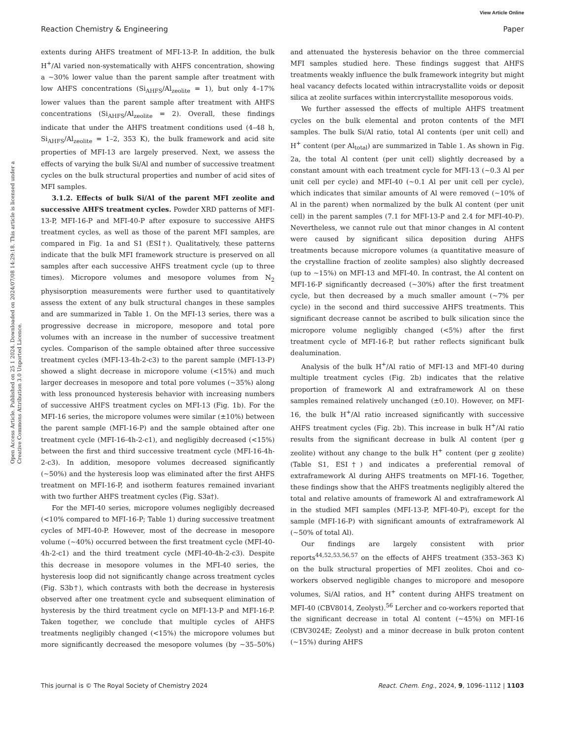View Article Online
Reaction Chemistry & Engineering Paper
Open Access Article. Published on 25 1 2024. Downloaded on 2024/07/08 14:29:18. This article is licensed under a Creative Commons Attribution 3.0 Unported Licence.
extents during AHFS treatment of MFI-13-P. In addition, the bulk H<sup>+</sup>/Al varied non-systematically with AHFS concentration, showing a ∼30% lower value than the parent sample after treatment with low AHFS concentrations (Si<sub>AHFS</sub>/Al<sub>zeolite</sub> = 1), but only 4–17% lower values than the parent sample after treatment with AHFS concentrations (Si<sub>AHFS</sub>/Al<sub>zeolite</sub> = 2). Overall, these findings indicate that under the AHFS treatment conditions used (4–48 h, Si<sub>AHFS</sub>/Al<sub>zeolite</sub> = 1–2, 353 K), the bulk framework and acid site properties of MFI-13 are largely preserved. Next, we assess the effects of varying the bulk Si/Al and number of successive treatment cycles on the bulk structural properties and number of acid sites of MFI samples.
3.1.2. Effects of bulk Si/Al of the parent MFI zeolite and successive AHFS treatment cycles. Powder XRD patterns of MFI-13-P, MFI-16-P and MFI-40-P after exposure to successive AHFS treatment cycles, as well as those of the parent MFI samples, are compared in Fig. 1a and S1 (ESI†). Qualitatively, these patterns indicate that the bulk MFI framework structure is preserved on all samples after each successive AHFS treatment cycle (up to three times). Micropore volumes and mesopore volumes from N<sub>2</sub> physisorption measurements were further used to quantitatively assess the extent of any bulk structural changes in these samples and are summarized in Table 1. On the MFI-13 series, there was a progressive decrease in micropore, mesopore and total pore volumes with an increase in the number of successive treatment cycles. Comparison of the sample obtained after three successive treatment cycles (MFI-13-4h-2-c3) to the parent sample (MFI-13-P) showed a slight decrease in micropore volume (<15%) and much larger decreases in mesopore and total pore volumes (∼35%) along with less pronounced hysteresis behavior with increasing numbers of successive AHFS treatment cycles on MFI-13 (Fig. 1b). For the MFI-16 series, the micropore volumes were similar (±10%) between the parent sample (MFI-16-P) and the sample obtained after one treatment cycle (MFI-16-4h-2-c1), and negligibly decreased (<15%) between the first and third successive treatment cycle (MFI-16-4h-2-c3). In addition, mesopore volumes decreased significantly (∼50%) and the hysteresis loop was eliminated after the first AHFS treatment on MFI-16-P, and isotherm features remained invariant with two further AHFS treatment cycles (Fig. S3a†).
For the MFI-40 series, micropore volumes negligibly decreased (<10% compared to MFI-16-P; Table 1) during successive treatment cycles of MFI-40-P. However, most of the decrease in mesopore volume (∼40%) occurred between the first treatment cycle (MFI-40-4h-2-c1) and the third treatment cycle (MFI-40-4h-2-c3). Despite this decrease in mesopore volumes in the MFI-40 series, the hysteresis loop did not significantly change across treatment cycles (Fig. S3b†), which contrasts with both the decrease in hysteresis observed after one treatment cycle and subsequent elimination of hysteresis by the third treatment cycle on MFI-13-P and MFI-16-P. Taken together, we conclude that multiple cycles of AHFS treatments negligibly changed (<15%) the micropore volumes but more significantly decreased the mesopore volumes (by ∼35–50%) and attenuated the hysteresis behavior on the three commercial MFI samples studied here. These findings suggest that AHFS treatments weakly influence the bulk framework integrity but might heal vacancy defects located within intracrystallite voids or deposit silica at zeolite surfaces within intercrystallite mesoporous voids.
We further assessed the effects of multiple AHFS treatment cycles on the bulk elemental and proton contents of the MFI samples. The bulk Si/Al ratio, total Al contents (per unit cell) and H<sup>+</sup> content (per Al<sub>total</sub>) are summarized in Table 1. As shown in Fig. 2a, the total Al content (per unit cell) slightly decreased by a constant amount with each treatment cycle for MFI-13 (∼0.3 Al per unit cell per cycle) and MFI-40 (∼0.1 Al per unit cell per cycle), which indicates that similar amounts of Al were removed (∼10% of Al in the parent) when normalized by the bulk Al content (per unit cell) in the parent samples (7.1 for MFI-13-P and 2.4 for MFI-40-P). Nevertheless, we cannot rule out that minor changes in Al content were caused by significant silica deposition during AHFS treatments because micropore volumes (a quantitative measure of the crystalline fraction of zeolite samples) also slightly decreased (up to ∼15%) on MFI-13 and MFI-40. In contrast, the Al content on MFI-16-P significantly decreased (∼30%) after the first treatment cycle, but then decreased by a much smaller amount (∼7% per cycle) in the second and third successive AHFS treatments. This significant decrease cannot be ascribed to bulk silication since the micropore volume negligibly changed (<5%) after the first treatment cycle of MFI-16-P, but rather reflects significant bulk dealumination.
Analysis of the bulk H<sup>+</sup>/Al ratio of MFI-13 and MFI-40 during multiple treatment cycles (Fig. 2b) indicates that the relative proportion of framework Al and extraframework Al on these samples remained relatively unchanged (±0.10). However, on MFI-16, the bulk H<sup>+</sup>/Al ratio increased significantly with successive AHFS treatment cycles (Fig. 2b). This increase in bulk H<sup>+</sup>/Al ratio results from the significant decrease in bulk Al content (per g zeolite) without any change to the bulk H<sup>+</sup> content (per g zeolite) (Table S1, ESI†) and indicates a preferential removal of extraframework Al during AHFS treatments on MFI-16. Together, these findings show that the AHFS treatments negligibly altered the total and relative amounts of framework Al and extraframework Al in the studied MFI samples (MFI-13-P, MFI-40-P), except for the sample (MFI-16-P) with significant amounts of extraframework Al (∼50% of total Al).
Our findings are largely consistent with prior reports<sup>44,52,53,56,57</sup> on the effects of AHFS treatment (353–363 K) on the bulk structural properties of MFI zeolites. Choi and co-workers observed negligible changes to micropore and mesopore volumes, Si/Al ratios, and H<sup>+</sup> content during AHFS treatment on MFI-40 (CBV8014, Zeolyst).<sup>56</sup> Lercher and co-workers reported that the significant decrease in total Al content (∼45%) on MFI-16 (CBV3024E; Zeolyst) and a minor decrease in bulk proton content (∼15%) during AHFS
This journal is © The Royal Society of Chemistry 2024 React. Chem. Eng., 2024, 9, 1096–1112 | 1103